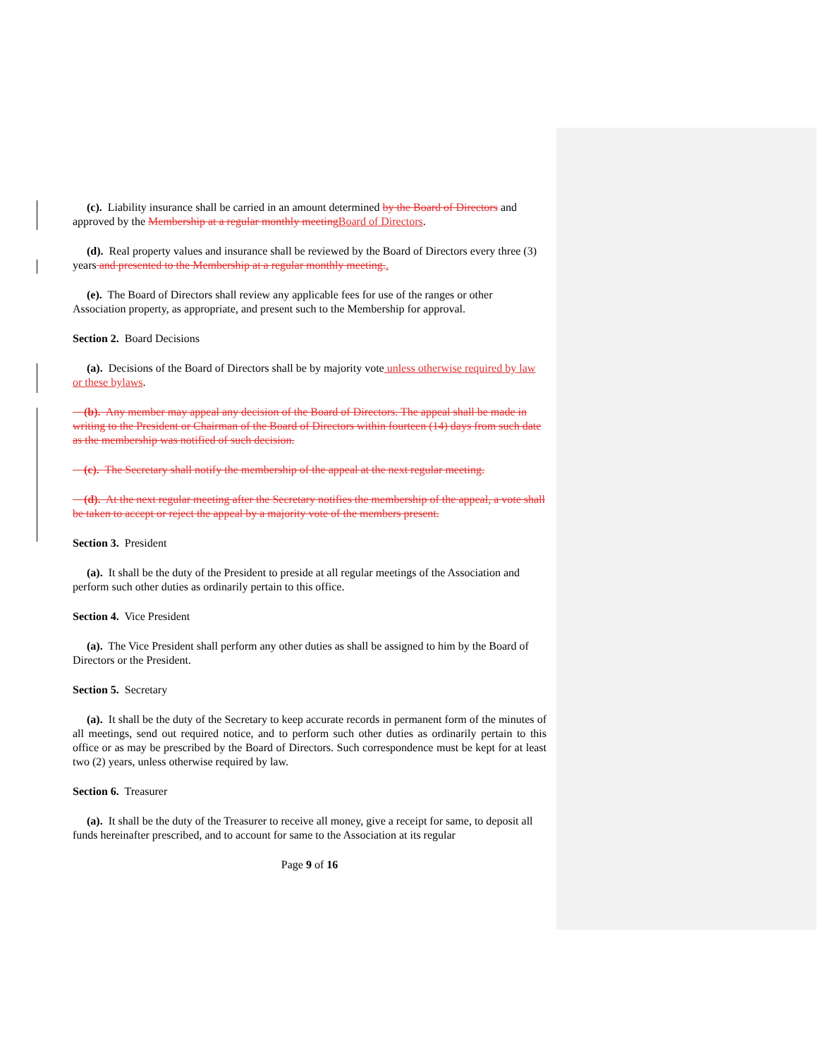(c). Liability insurance shall be carried in an amount determined by the Board of Directors and approved by the Membership at a regular monthly meeting Board of Directors.
(d). Real property values and insurance shall be reviewed by the Board of Directors every three (3) years and presented to the Membership at a regular monthly meeting..
(e). The Board of Directors shall review any applicable fees for use of the ranges or other Association property, as appropriate, and present such to the Membership for approval.
Section 2. Board Decisions
(a). Decisions of the Board of Directors shall be by majority vote unless otherwise required by law or these bylaws.
(b). Any member may appeal any decision of the Board of Directors. The appeal shall be made in writing to the President or Chairman of the Board of Directors within fourteen (14) days from such date as the membership was notified of such decision.
(c). The Secretary shall notify the membership of the appeal at the next regular meeting.
(d). At the next regular meeting after the Secretary notifies the membership of the appeal, a vote shall be taken to accept or reject the appeal by a majority vote of the members present.
Section 3. President
(a). It shall be the duty of the President to preside at all regular meetings of the Association and perform such other duties as ordinarily pertain to this office.
Section 4. Vice President
(a). The Vice President shall perform any other duties as shall be assigned to him by the Board of Directors or the President.
Section 5. Secretary
(a). It shall be the duty of the Secretary to keep accurate records in permanent form of the minutes of all meetings, send out required notice, and to perform such other duties as ordinarily pertain to this office or as may be prescribed by the Board of Directors. Such correspondence must be kept for at least two (2) years, unless otherwise required by law.
Section 6. Treasurer
(a). It shall be the duty of the Treasurer to receive all money, give a receipt for same, to deposit all funds hereinafter prescribed, and to account for same to the Association at its regular
Page 9 of 16